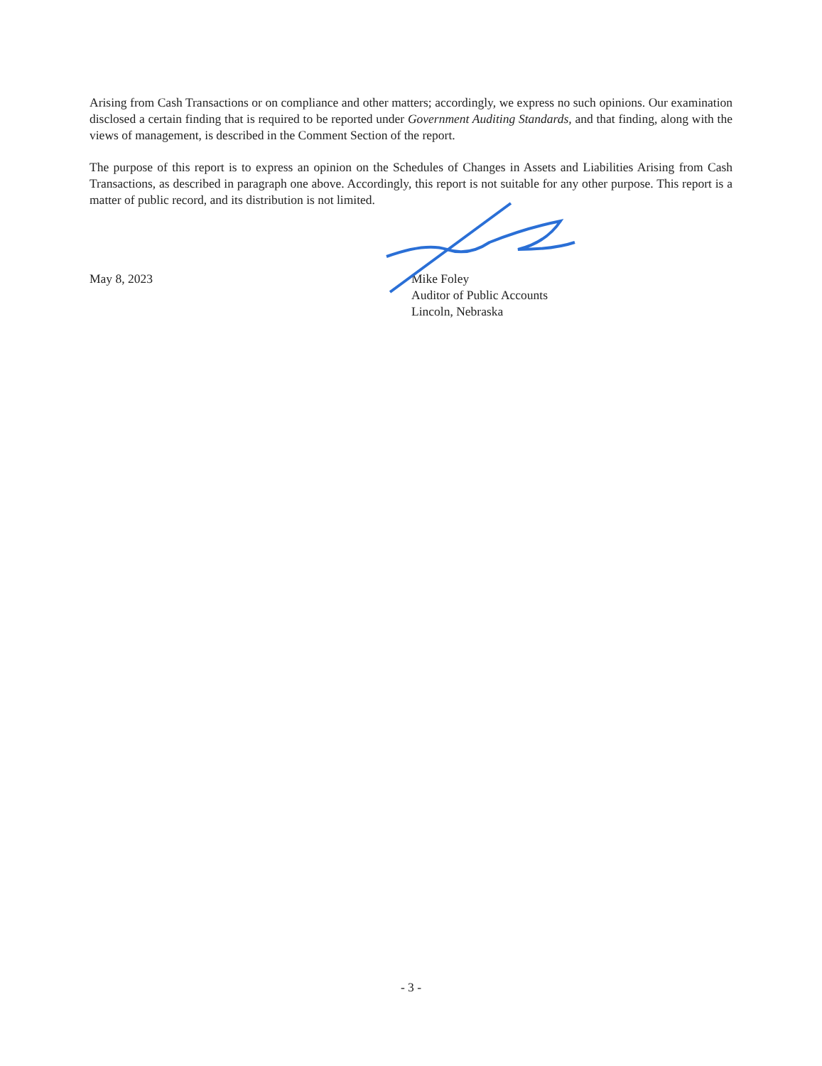Arising from Cash Transactions or on compliance and other matters; accordingly, we express no such opinions. Our examination disclosed a certain finding that is required to be reported under Government Auditing Standards, and that finding, along with the views of management, is described in the Comment Section of the report.
The purpose of this report is to express an opinion on the Schedules of Changes in Assets and Liabilities Arising from Cash Transactions, as described in paragraph one above. Accordingly, this report is not suitable for any other purpose. This report is a matter of public record, and its distribution is not limited.
May 8, 2023 Mike Foley
Auditor of Public Accounts
Lincoln, Nebraska
- 3 -